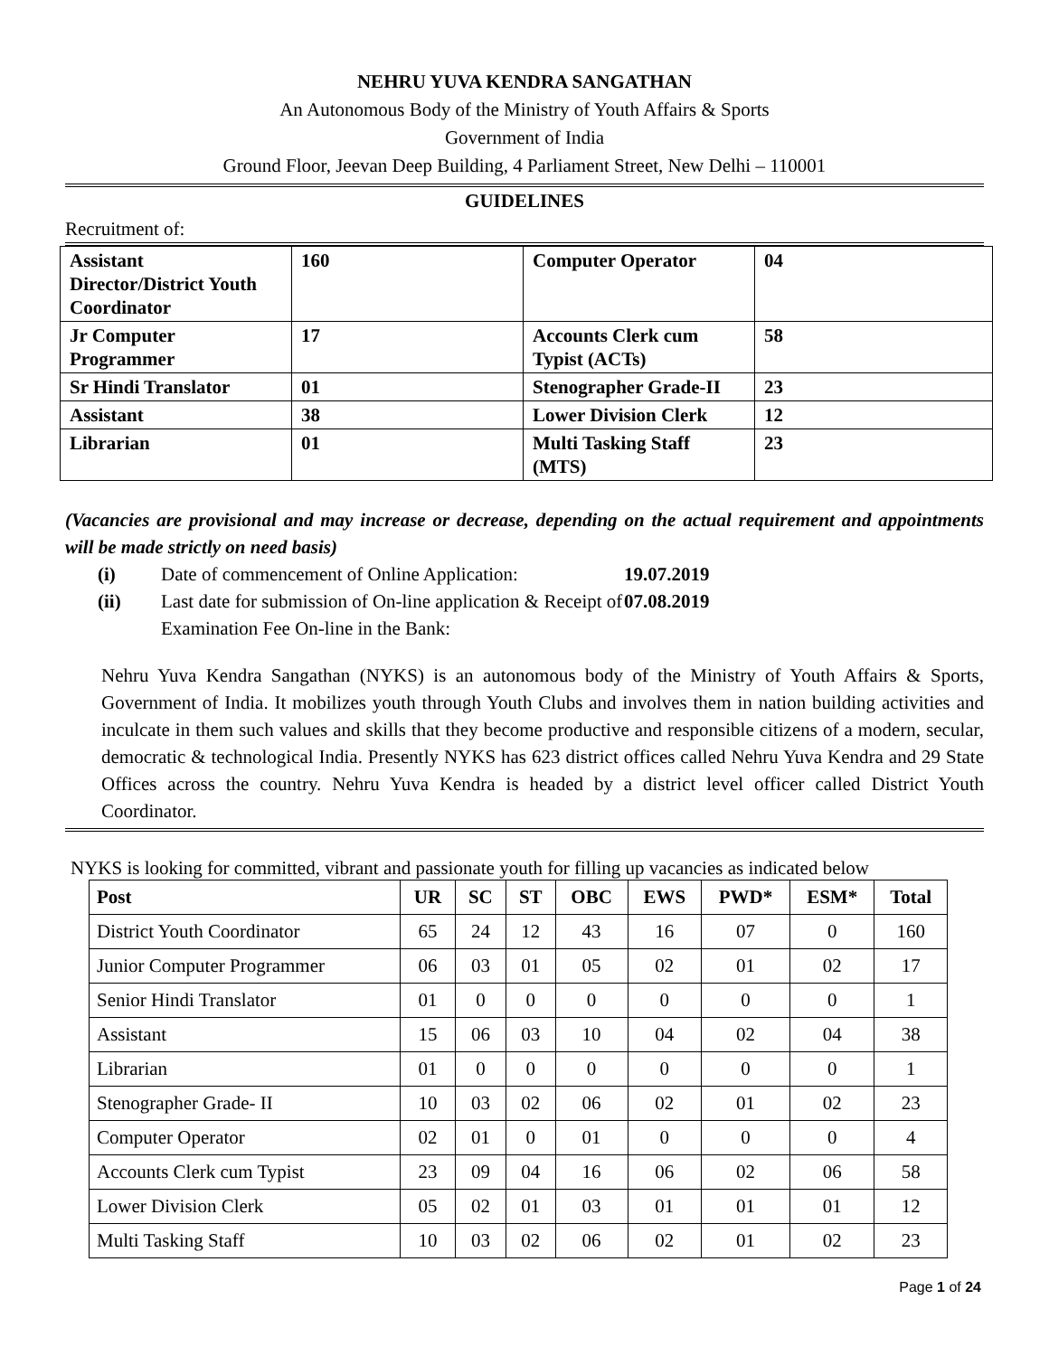NEHRU YUVA KENDRA SANGATHAN
An Autonomous Body of the Ministry of Youth Affairs & Sports
Government of India
Ground Floor, Jeevan Deep Building, 4 Parliament Street, New Delhi – 110001
GUIDELINES
Recruitment of:
| Assistant Director/District Youth Coordinator | 160 | Computer Operator | 04 |
| Jr Computer Programmer | 17 | Accounts Clerk cum Typist (ACTs) | 58 |
| Sr Hindi Translator | 01 | Stenographer Grade-II | 23 |
| Assistant | 38 | Lower Division Clerk | 12 |
| Librarian | 01 | Multi Tasking Staff (MTS) | 23 |
(Vacancies are provisional and may increase or decrease, depending on the actual requirement and appointments will be made strictly on need basis)
(i) Date of commencement of Online Application: 19.07.2019
(ii) Last date for submission of On-line application & Receipt of Examination Fee On-line in the Bank: 07.08.2019
Nehru Yuva Kendra Sangathan (NYKS) is an autonomous body of the Ministry of Youth Affairs & Sports, Government of India. It mobilizes youth through Youth Clubs and involves them in nation building activities and inculcate in them such values and skills that they become productive and responsible citizens of a modern, secular, democratic & technological India. Presently NYKS has 623 district offices called Nehru Yuva Kendra and 29 State Offices across the country. Nehru Yuva Kendra is headed by a district level officer called District Youth Coordinator.
NYKS is looking for committed, vibrant and passionate youth for filling up vacancies as indicated below
| Post | UR | SC | ST | OBC | EWS | PWD* | ESM* | Total |
| --- | --- | --- | --- | --- | --- | --- | --- | --- |
| District Youth Coordinator | 65 | 24 | 12 | 43 | 16 | 07 | 0 | 160 |
| Junior Computer Programmer | 06 | 03 | 01 | 05 | 02 | 01 | 02 | 17 |
| Senior Hindi Translator | 01 | 0 | 0 | 0 | 0 | 0 | 0 | 1 |
| Assistant | 15 | 06 | 03 | 10 | 04 | 02 | 04 | 38 |
| Librarian | 01 | 0 | 0 | 0 | 0 | 0 | 0 | 1 |
| Stenographer Grade- II | 10 | 03 | 02 | 06 | 02 | 01 | 02 | 23 |
| Computer Operator | 02 | 01 | 0 | 01 | 0 | 0 | 0 | 4 |
| Accounts Clerk cum Typist | 23 | 09 | 04 | 16 | 06 | 02 | 06 | 58 |
| Lower Division Clerk | 05 | 02 | 01 | 03 | 01 | 01 | 01 | 12 |
| Multi Tasking Staff | 10 | 03 | 02 | 06 | 02 | 01 | 02 | 23 |
Page 1 of 24